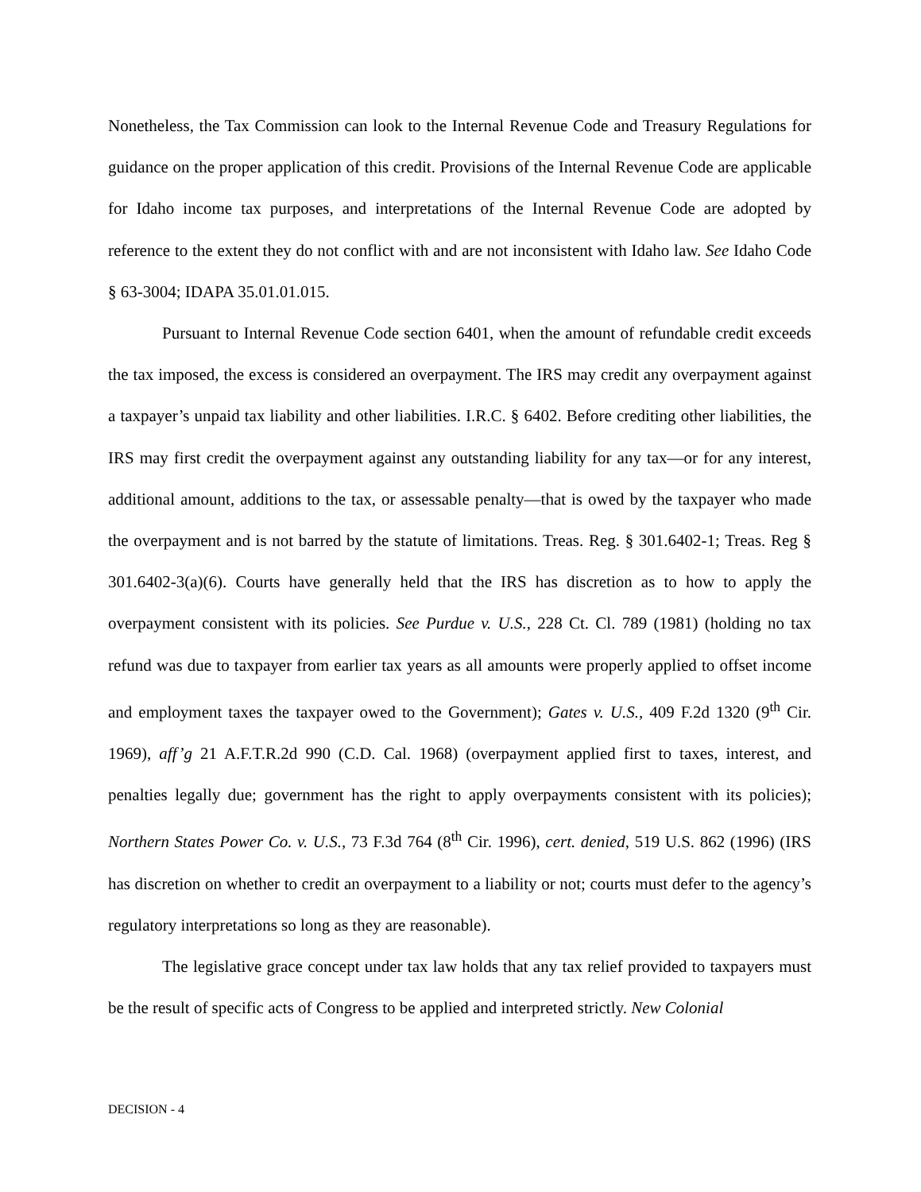Nonetheless, the Tax Commission can look to the Internal Revenue Code and Treasury Regulations for guidance on the proper application of this credit. Provisions of the Internal Revenue Code are applicable for Idaho income tax purposes, and interpretations of the Internal Revenue Code are adopted by reference to the extent they do not conflict with and are not inconsistent with Idaho law. See Idaho Code § 63-3004; IDAPA 35.01.01.015.
Pursuant to Internal Revenue Code section 6401, when the amount of refundable credit exceeds the tax imposed, the excess is considered an overpayment. The IRS may credit any overpayment against a taxpayer’s unpaid tax liability and other liabilities. I.R.C. § 6402. Before crediting other liabilities, the IRS may first credit the overpayment against any outstanding liability for any tax—or for any interest, additional amount, additions to the tax, or assessable penalty—that is owed by the taxpayer who made the overpayment and is not barred by the statute of limitations. Treas. Reg. § 301.6402-1; Treas. Reg § 301.6402-3(a)(6). Courts have generally held that the IRS has discretion as to how to apply the overpayment consistent with its policies. See Purdue v. U.S., 228 Ct. Cl. 789 (1981) (holding no tax refund was due to taxpayer from earlier tax years as all amounts were properly applied to offset income and employment taxes the taxpayer owed to the Government); Gates v. U.S., 409 F.2d 1320 (9<sup>th</sup> Cir. 1969), aff’g 21 A.F.T.R.2d 990 (C.D. Cal. 1968) (overpayment applied first to taxes, interest, and penalties legally due; government has the right to apply overpayments consistent with its policies); Northern States Power Co. v. U.S., 73 F.3d 764 (8<sup>th</sup> Cir. 1996), cert. denied, 519 U.S. 862 (1996) (IRS has discretion on whether to credit an overpayment to a liability or not; courts must defer to the agency’s regulatory interpretations so long as they are reasonable).
The legislative grace concept under tax law holds that any tax relief provided to taxpayers must be the result of specific acts of Congress to be applied and interpreted strictly. New Colonial
DECISION - 4